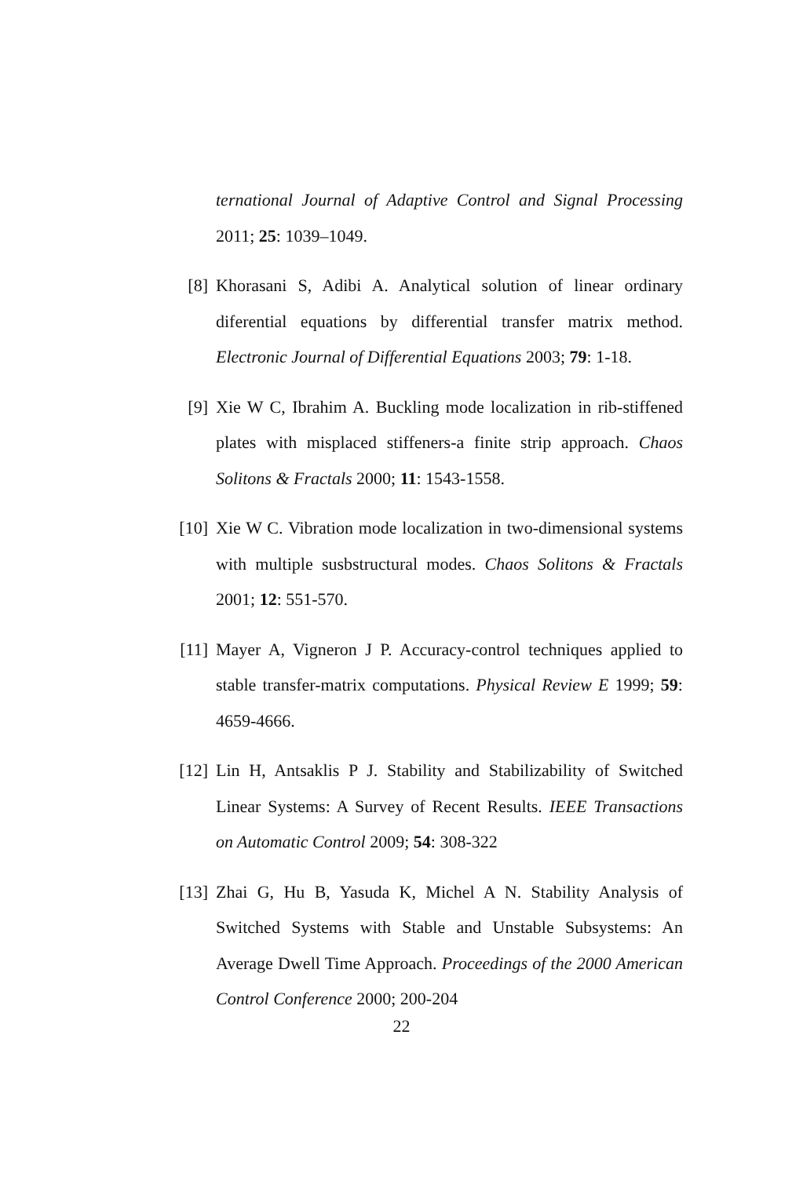ternational Journal of Adaptive Control and Signal Processing 2011; 25: 1039–1049.
[8] Khorasani S, Adibi A. Analytical solution of linear ordinary diferential equations by differential transfer matrix method. Electronic Journal of Differential Equations 2003; 79: 1-18.
[9] Xie W C, Ibrahim A. Buckling mode localization in rib-stiffened plates with misplaced stiffeners-a finite strip approach. Chaos Solitons & Fractals 2000; 11: 1543-1558.
[10] Xie W C. Vibration mode localization in two-dimensional systems with multiple susbstructural modes. Chaos Solitons & Fractals 2001; 12: 551-570.
[11] Mayer A, Vigneron J P. Accuracy-control techniques applied to stable transfer-matrix computations. Physical Review E 1999; 59: 4659-4666.
[12] Lin H, Antsaklis P J. Stability and Stabilizability of Switched Linear Systems: A Survey of Recent Results. IEEE Transactions on Automatic Control 2009; 54: 308-322
[13] Zhai G, Hu B, Yasuda K, Michel A N. Stability Analysis of Switched Systems with Stable and Unstable Subsystems: An Average Dwell Time Approach. Proceedings of the 2000 American Control Conference 2000; 200-204
22